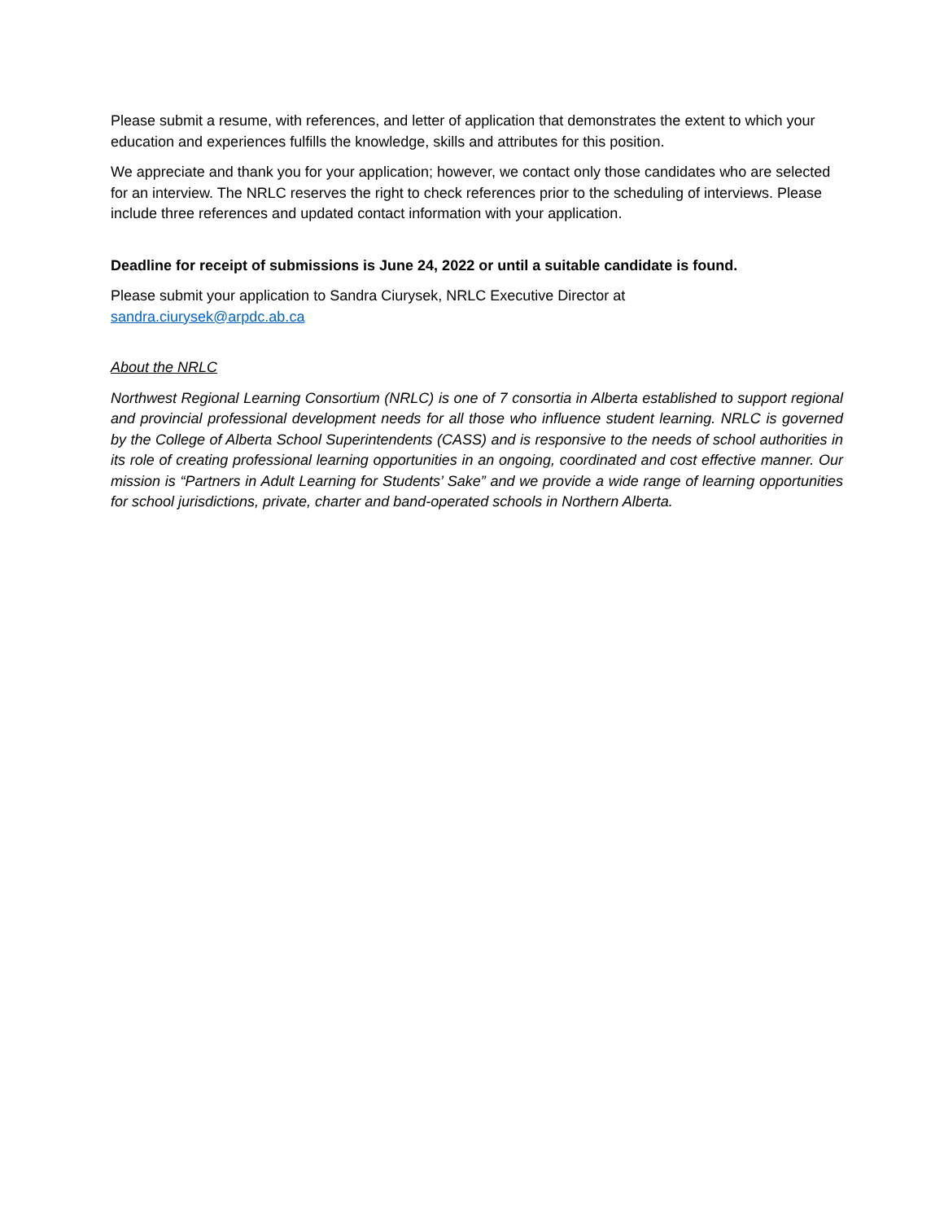Please submit a resume, with references, and letter of application that demonstrates the extent to which your education and experiences fulfills the knowledge, skills and attributes for this position.
We appreciate and thank you for your application; however, we contact only those candidates who are selected for an interview. The NRLC reserves the right to check references prior to the scheduling of interviews. Please include three references and updated contact information with your application.
Deadline for receipt of submissions is June 24, 2022 or until a suitable candidate is found.
Please submit your application to Sandra Ciurysek, NRLC Executive Director at
sandra.ciurysek@arpdc.ab.ca
About the NRLC
Northwest Regional Learning Consortium (NRLC) is one of 7 consortia in Alberta established to support regional and provincial professional development needs for all those who influence student learning. NRLC is governed by the College of Alberta School Superintendents (CASS) and is responsive to the needs of school authorities in its role of creating professional learning opportunities in an ongoing, coordinated and cost effective manner. Our mission is “Partners in Adult Learning for Students’ Sake” and we provide a wide range of learning opportunities for school jurisdictions, private, charter and band-operated schools in Northern Alberta.